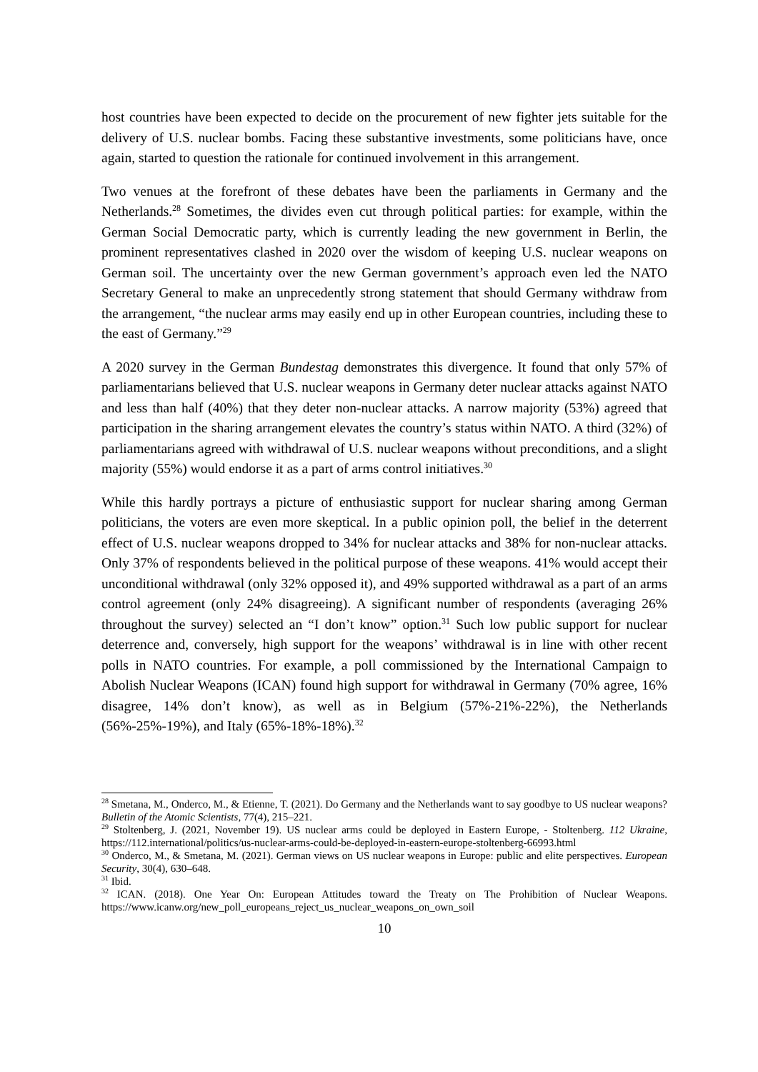host countries have been expected to decide on the procurement of new fighter jets suitable for the delivery of U.S. nuclear bombs. Facing these substantive investments, some politicians have, once again, started to question the rationale for continued involvement in this arrangement.
Two venues at the forefront of these debates have been the parliaments in Germany and the Netherlands.<sup>28</sup> Sometimes, the divides even cut through political parties: for example, within the German Social Democratic party, which is currently leading the new government in Berlin, the prominent representatives clashed in 2020 over the wisdom of keeping U.S. nuclear weapons on German soil. The uncertainty over the new German government’s approach even led the NATO Secretary General to make an unprecedently strong statement that should Germany withdraw from the arrangement, “the nuclear arms may easily end up in other European countries, including these to the east of Germany.”<sup>29</sup>
A 2020 survey in the German Bundestag demonstrates this divergence. It found that only 57% of parliamentarians believed that U.S. nuclear weapons in Germany deter nuclear attacks against NATO and less than half (40%) that they deter non-nuclear attacks. A narrow majority (53%) agreed that participation in the sharing arrangement elevates the country’s status within NATO. A third (32%) of parliamentarians agreed with withdrawal of U.S. nuclear weapons without preconditions, and a slight majority (55%) would endorse it as a part of arms control initiatives.<sup>30</sup>
While this hardly portrays a picture of enthusiastic support for nuclear sharing among German politicians, the voters are even more skeptical. In a public opinion poll, the belief in the deterrent effect of U.S. nuclear weapons dropped to 34% for nuclear attacks and 38% for non-nuclear attacks. Only 37% of respondents believed in the political purpose of these weapons. 41% would accept their unconditional withdrawal (only 32% opposed it), and 49% supported withdrawal as a part of an arms control agreement (only 24% disagreeing). A significant number of respondents (averaging 26% throughout the survey) selected an “I don’t know” option.<sup>31</sup> Such low public support for nuclear deterrence and, conversely, high support for the weapons’ withdrawal is in line with other recent polls in NATO countries. For example, a poll commissioned by the International Campaign to Abolish Nuclear Weapons (ICAN) found high support for withdrawal in Germany (70% agree, 16% disagree, 14% don’t know), as well as in Belgium (57%-21%-22%), the Netherlands (56%-25%-19%), and Italy (65%-18%-18%).<sup>32</sup>
<sup>28</sup> Smetana, M., Onderco, M., & Etienne, T. (2021). Do Germany and the Netherlands want to say goodbye to US nuclear weapons? Bulletin of the Atomic Scientists, 77(4), 215–221.
<sup>29</sup> Stoltenberg, J. (2021, November 19). US nuclear arms could be deployed in Eastern Europe, - Stoltenberg. 112 Ukraine, https://112.international/politics/us-nuclear-arms-could-be-deployed-in-eastern-europe-stoltenberg-66993.html
<sup>30</sup> Onderco, M., & Smetana, M. (2021). German views on US nuclear weapons in Europe: public and elite perspectives. European Security, 30(4), 630–648.
<sup>31</sup> Ibid.
<sup>32</sup> ICAN. (2018). One Year On: European Attitudes toward the Treaty on The Prohibition of Nuclear Weapons. https://www.icanw.org/new_poll_europeans_reject_us_nuclear_weapons_on_own_soil
10